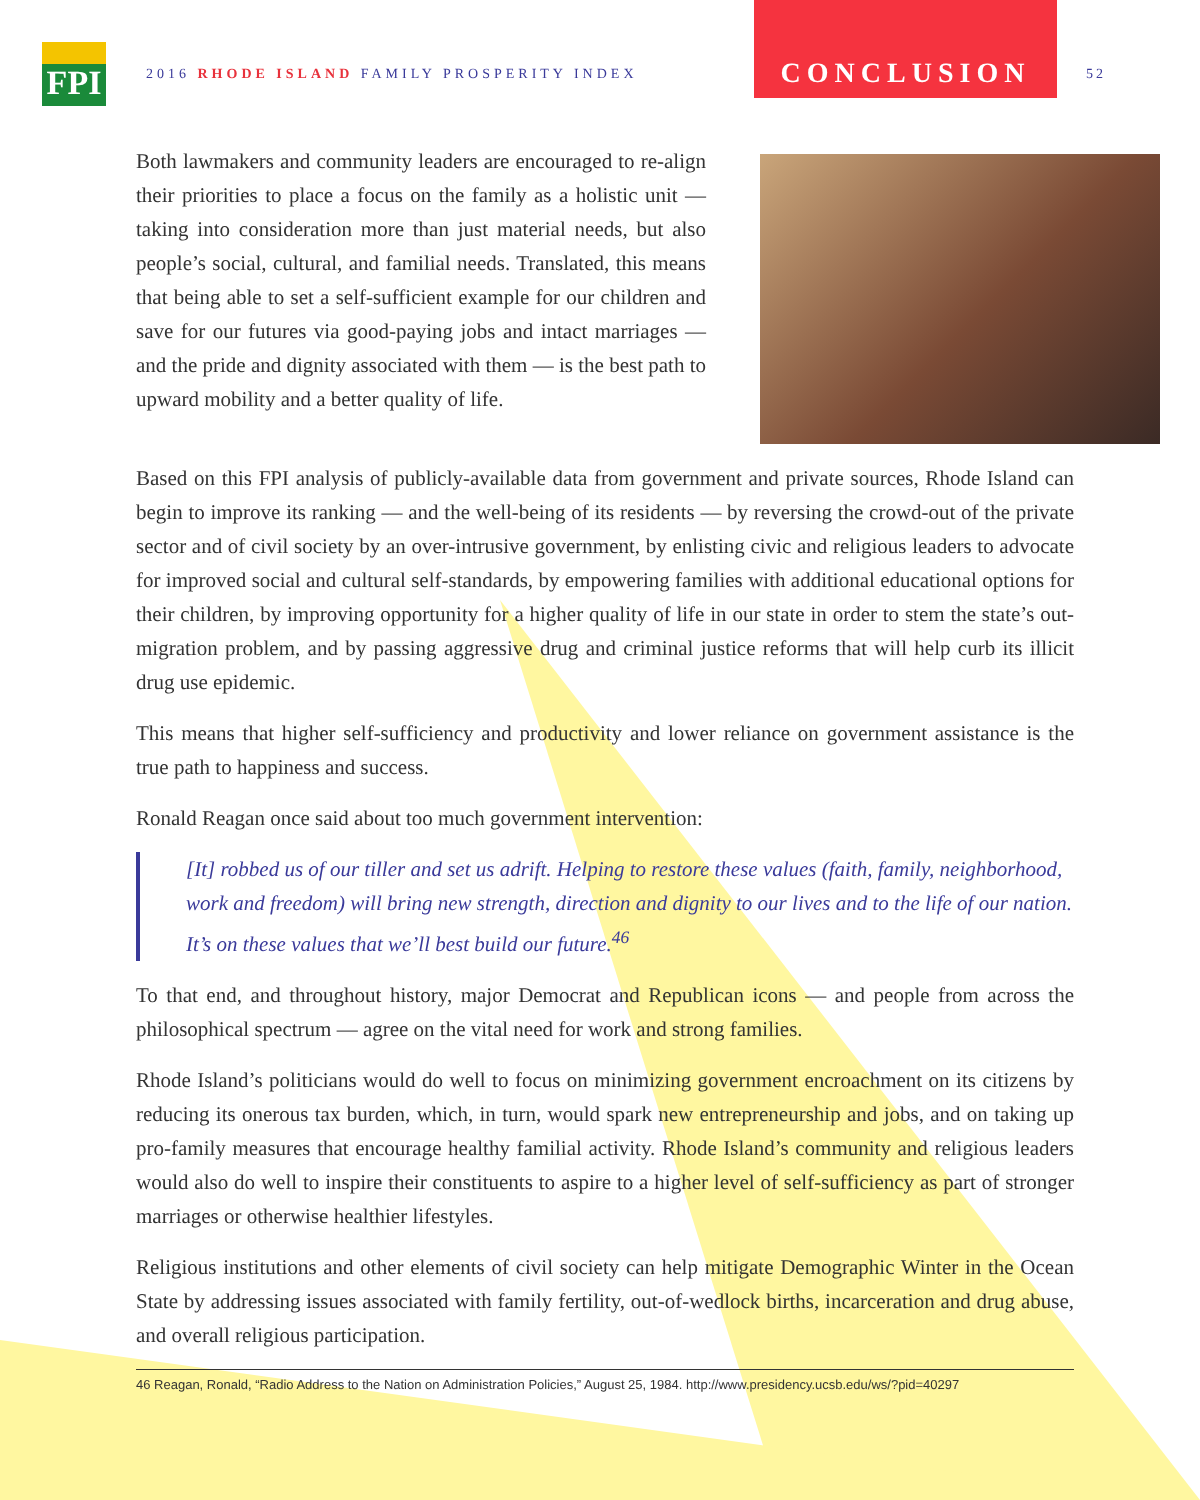FPI
2016 RHODE ISLAND FAMILY PROSPERITY INDEX
CONCLUSION
52
Both lawmakers and community leaders are encouraged to re-align their priorities to place a focus on the family as a holistic unit — taking into consideration more than just material needs, but also people’s social, cultural, and familial needs. Translated, this means that being able to set a self-sufficient example for our children and save for our futures via good-paying jobs and intact marriages — and the pride and dignity associated with them — is the best path to upward mobility and a better quality of life.
Based on this FPI analysis of publicly-available data from government and private sources, Rhode Island can begin to improve its ranking — and the well-being of its residents — by reversing the crowd-out of the private sector and of civil society by an over-intrusive government, by enlisting civic and religious leaders to advocate for improved social and cultural self-standards, by empowering families with additional educational options for their children, by improving opportunity for a higher quality of life in our state in order to stem the state’s out-migration problem, and by passing aggressive drug and criminal justice reforms that will help curb its illicit drug use epidemic.
This means that higher self-sufficiency and productivity and lower reliance on government assistance is the true path to happiness and success.
Ronald Reagan once said about too much government intervention:
[It] robbed us of our tiller and set us adrift. Helping to restore these values (faith, family, neighborhood, work and freedom) will bring new strength, direction and dignity to our lives and to the life of our nation. It’s on these values that we’ll best build our future.<sup>46</sup>
To that end, and throughout history, major Democrat and Republican icons — and people from across the philosophical spectrum — agree on the vital need for work and strong families.
Rhode Island’s politicians would do well to focus on minimizing government encroachment on its citizens by reducing its onerous tax burden, which, in turn, would spark new entrepreneurship and jobs, and on taking up pro-family measures that encourage healthy familial activity. Rhode Island’s community and religious leaders would also do well to inspire their constituents to aspire to a higher level of self-sufficiency as part of stronger marriages or otherwise healthier lifestyles.
Religious institutions and other elements of civil society can help mitigate Demographic Winter in the Ocean State by addressing issues associated with family fertility, out-of-wedlock births, incarceration and drug abuse, and overall religious participation.
46 Reagan, Ronald, “Radio Address to the Nation on Administration Policies,” August 25, 1984. http://www.presidency.ucsb.edu/ws/?pid=40297